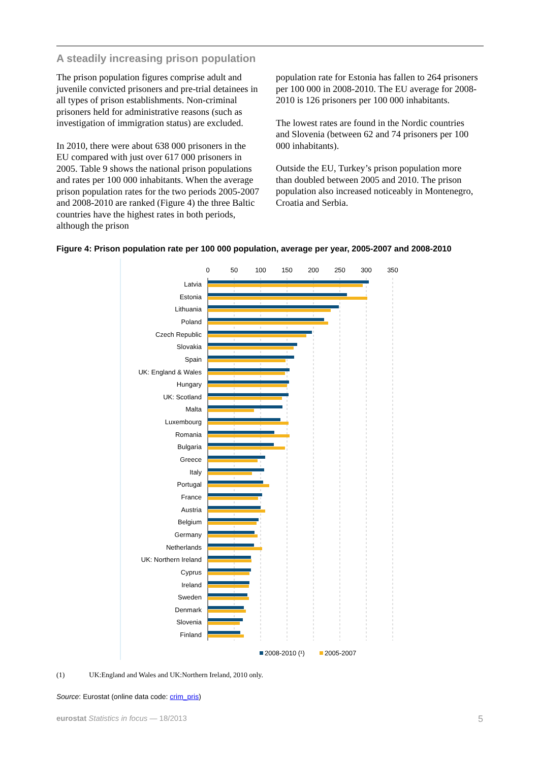A steadily increasing prison population
The prison population figures comprise adult and juvenile convicted prisoners and pre-trial detainees in all types of prison establishments. Non-criminal prisoners held for administrative reasons (such as investigation of immigration status) are excluded.
In 2010, there were about 638 000 prisoners in the EU compared with just over 617 000 prisoners in 2005. Table 9 shows the national prison populations and rates per 100 000 inhabitants. When the average prison population rates for the two periods 2005-2007 and 2008-2010 are ranked (Figure 4) the three Baltic countries have the highest rates in both periods, although the prison
population rate for Estonia has fallen to 264 prisoners per 100 000 in 2008-2010. The EU average for 2008-2010 is 126 prisoners per 100 000 inhabitants.
The lowest rates are found in the Nordic countries and Slovenia (between 62 and 74 prisoners per 100 000 inhabitants).
Outside the EU, Turkey’s prison population more than doubled between 2005 and 2010. The prison population also increased noticeably in Montenegro, Croatia and Serbia.
Figure 4: Prison population rate per 100 000 population, average per year, 2005-2007 and 2008-2010
0
50
100
150
200
250
300
350
Latvia
Estonia
Lithuania
Poland
Czech Republic
Slovakia
Spain
UK: England & Wales
Hungary
UK: Scotland
Malta
Luxembourg
Romania
Bulgaria
Greece
Italy
Portugal
France
Austria
Belgium
Germany
Netherlands
UK: Northern Ireland
Cyprus
Ireland
Sweden
Denmark
Slovenia
Finland
2008-2010 (¹)
2005-2007
(1) UK:England and Wales and UK:Northern Ireland, 2010 only.
Source: Eurostat (online data code: crim_pris)
eurostat Statistics in focus — 18/2013 5